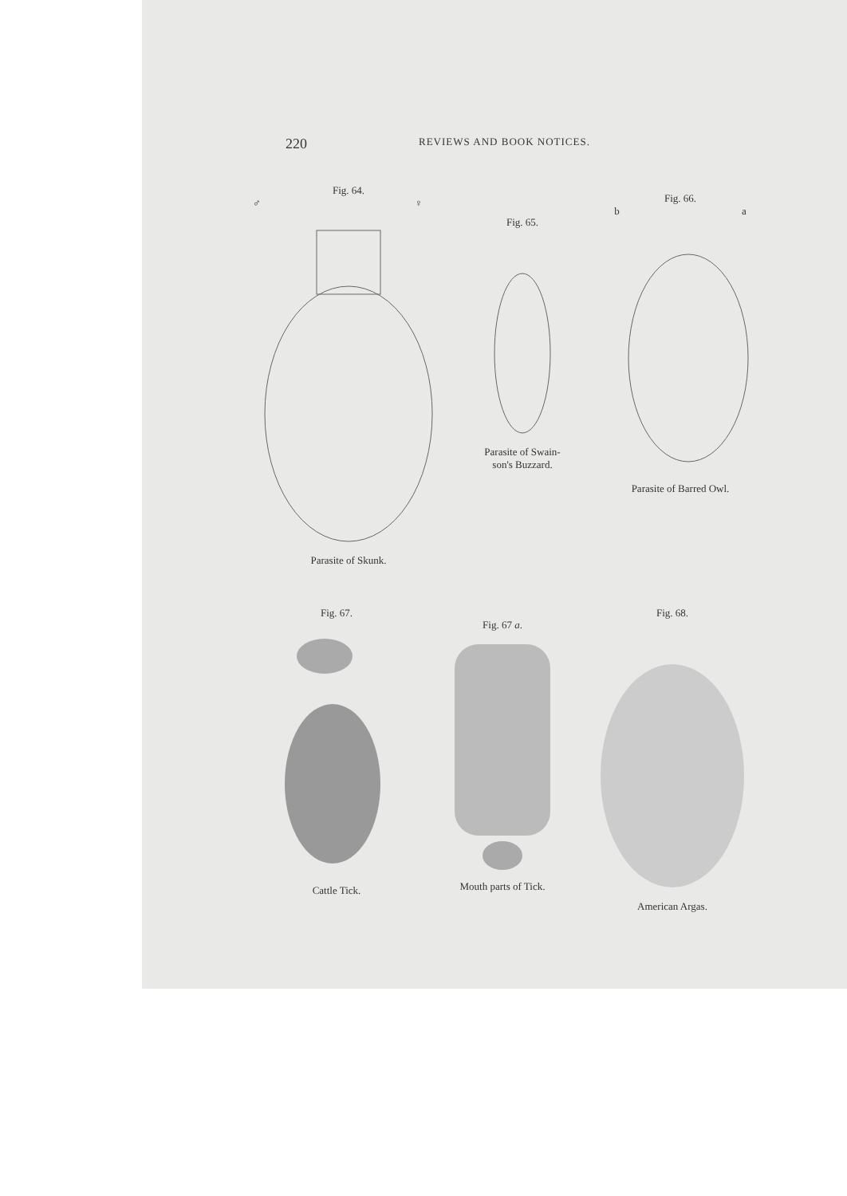220 REVIEWS AND BOOK NOTICES.
Fig. 64.
♂ ♀
Parasite of Skunk.
Fig. 65.
Parasite of Swain-
son's Buzzard.
Fig. 66.
b a
Parasite of Barred Owl.
Fig. 67.
Cattle Tick.
Fig. 67 a.
Mouth parts of Tick.
Fig. 68.
American Argas.